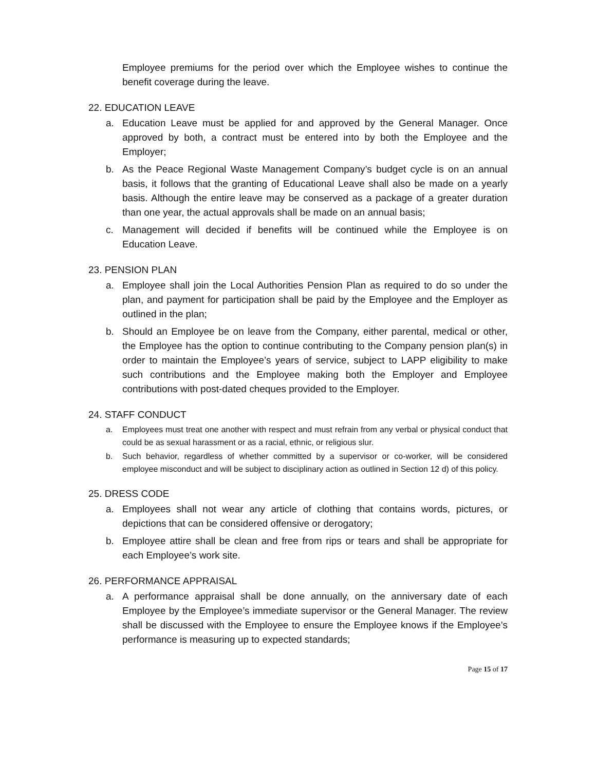Employee premiums for the period over which the Employee wishes to continue the benefit coverage during the leave.
22. EDUCATION LEAVE
a. Education Leave must be applied for and approved by the General Manager. Once approved by both, a contract must be entered into by both the Employee and the Employer;
b. As the Peace Regional Waste Management Company’s budget cycle is on an annual basis, it follows that the granting of Educational Leave shall also be made on a yearly basis. Although the entire leave may be conserved as a package of a greater duration than one year, the actual approvals shall be made on an annual basis;
c. Management will decided if benefits will be continued while the Employee is on Education Leave.
23. PENSION PLAN
a. Employee shall join the Local Authorities Pension Plan as required to do so under the plan, and payment for participation shall be paid by the Employee and the Employer as outlined in the plan;
b. Should an Employee be on leave from the Company, either parental, medical or other, the Employee has the option to continue contributing to the Company pension plan(s) in order to maintain the Employee’s years of service, subject to LAPP eligibility to make such contributions and the Employee making both the Employer and Employee contributions with post-dated cheques provided to the Employer.
24. STAFF CONDUCT
a. Employees must treat one another with respect and must refrain from any verbal or physical conduct that could be as sexual harassment or as a racial, ethnic, or religious slur.
b. Such behavior, regardless of whether committed by a supervisor or co-worker, will be considered employee misconduct and will be subject to disciplinary action as outlined in Section 12 d) of this policy.
25. DRESS CODE
a. Employees shall not wear any article of clothing that contains words, pictures, or depictions that can be considered offensive or derogatory;
b. Employee attire shall be clean and free from rips or tears and shall be appropriate for each Employee’s work site.
26. PERFORMANCE APPRAISAL
a. A performance appraisal shall be done annually, on the anniversary date of each Employee by the Employee’s immediate supervisor or the General Manager. The review shall be discussed with the Employee to ensure the Employee knows if the Employee’s performance is measuring up to expected standards;
Page 15 of 17